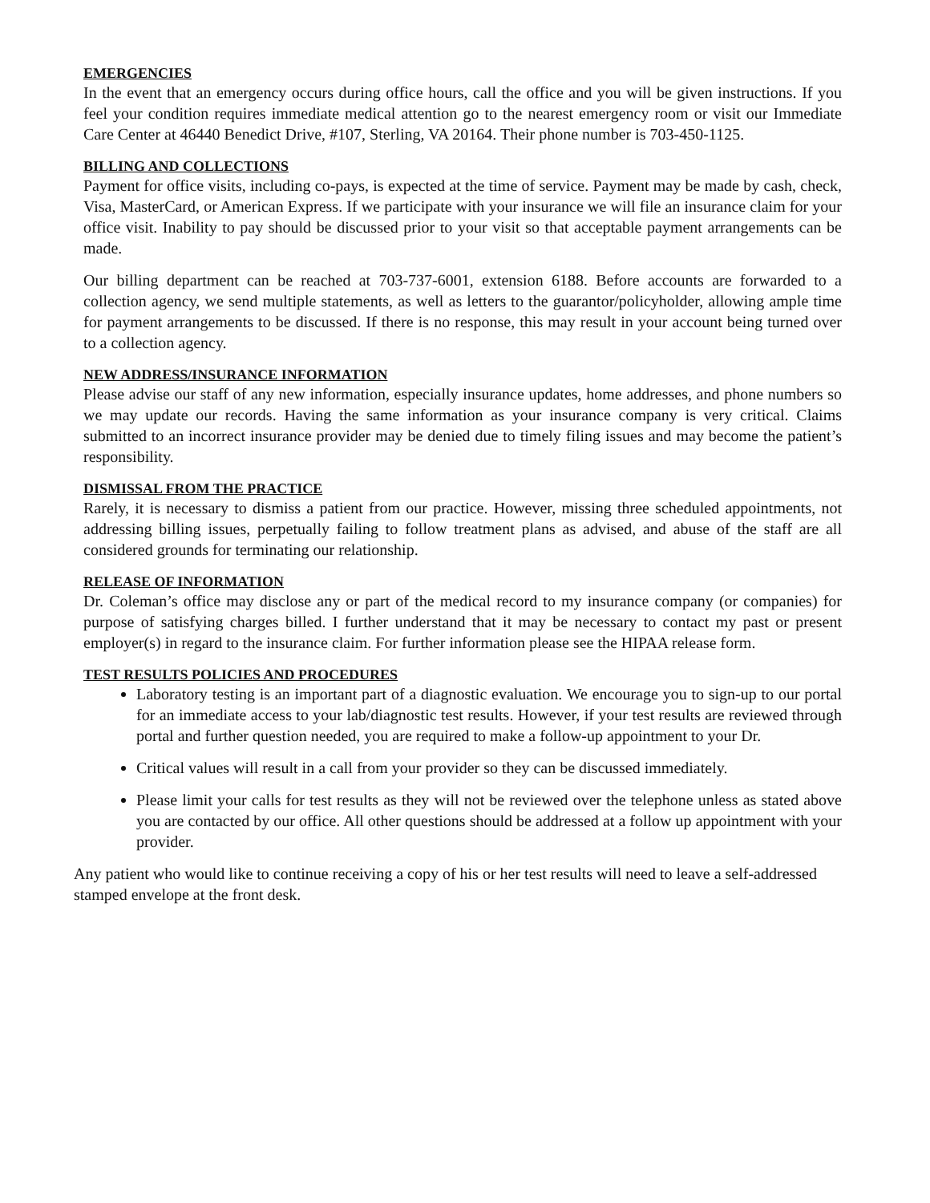EMERGENCIES
In the event that an emergency occurs during office hours, call the office and you will be given instructions. If you feel your condition requires immediate medical attention go to the nearest emergency room or visit our Immediate Care Center at 46440 Benedict Drive, #107, Sterling, VA 20164. Their phone number is 703-450-1125.
BILLING AND COLLECTIONS
Payment for office visits, including co-pays, is expected at the time of service. Payment may be made by cash, check, Visa, MasterCard, or American Express. If we participate with your insurance we will file an insurance claim for your office visit. Inability to pay should be discussed prior to your visit so that acceptable payment arrangements can be made.
Our billing department can be reached at 703-737-6001, extension 6188. Before accounts are forwarded to a collection agency, we send multiple statements, as well as letters to the guarantor/policyholder, allowing ample time for payment arrangements to be discussed. If there is no response, this may result in your account being turned over to a collection agency.
NEW ADDRESS/INSURANCE INFORMATION
Please advise our staff of any new information, especially insurance updates, home addresses, and phone numbers so we may update our records. Having the same information as your insurance company is very critical. Claims submitted to an incorrect insurance provider may be denied due to timely filing issues and may become the patient’s responsibility.
DISMISSAL FROM THE PRACTICE
Rarely, it is necessary to dismiss a patient from our practice. However, missing three scheduled appointments, not addressing billing issues, perpetually failing to follow treatment plans as advised, and abuse of the staff are all considered grounds for terminating our relationship.
RELEASE OF INFORMATION
Dr. Coleman’s office may disclose any or part of the medical record to my insurance company (or companies) for purpose of satisfying charges billed. I further understand that it may be necessary to contact my past or present employer(s) in regard to the insurance claim. For further information please see the HIPAA release form.
TEST RESULTS POLICIES AND PROCEDURES
Laboratory testing is an important part of a diagnostic evaluation. We encourage you to sign-up to our portal for an immediate access to your lab/diagnostic test results. However, if your test results are reviewed through portal and further question needed, you are required to make a follow-up appointment to your Dr.
Critical values will result in a call from your provider so they can be discussed immediately.
Please limit your calls for test results as they will not be reviewed over the telephone unless as stated above you are contacted by our office. All other questions should be addressed at a follow up appointment with your provider.
Any patient who would like to continue receiving a copy of his or her test results will need to leave a self-addressed stamped envelope at the front desk.